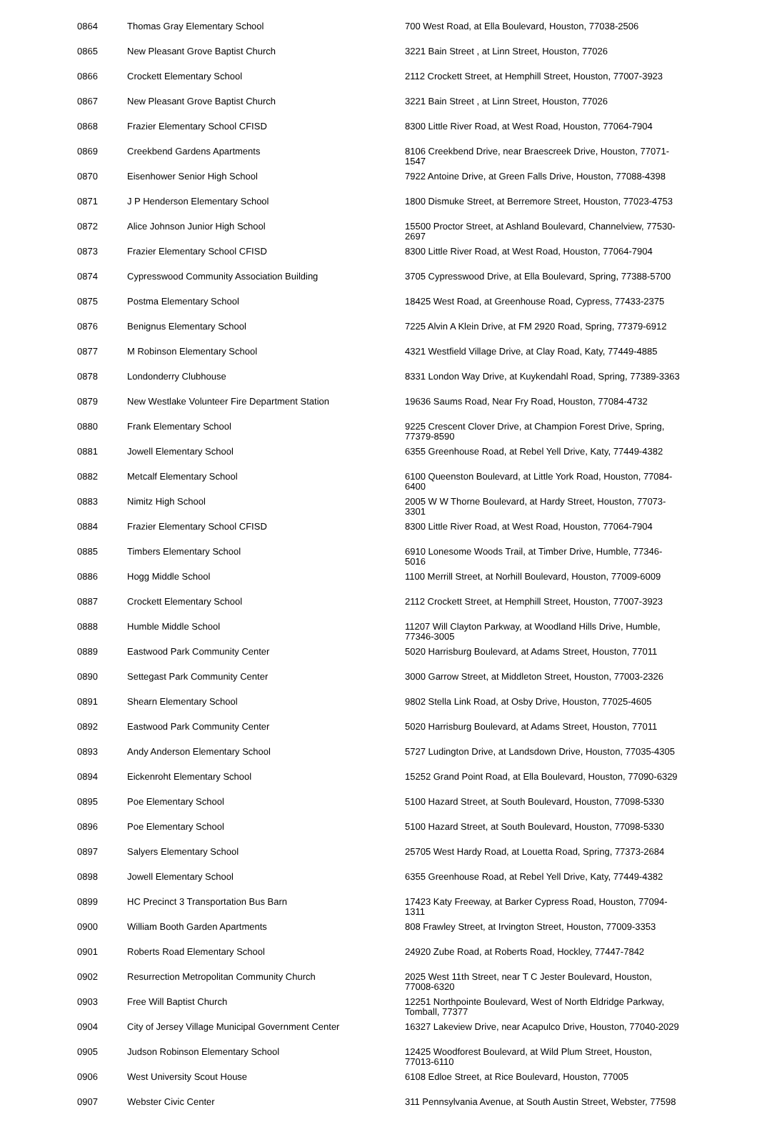| 0864 | Thomas Gray Elementary School | 700 West Road, at Ella Boulevard, Houston, 77038-2506 |
| 0865 | New Pleasant Grove Baptist Church | 3221 Bain Street , at Linn Street, Houston, 77026 |
| 0866 | Crockett Elementary School | 2112 Crockett Street, at Hemphill Street, Houston, 77007-3923 |
| 0867 | New Pleasant Grove Baptist Church | 3221 Bain Street , at Linn Street, Houston, 77026 |
| 0868 | Frazier Elementary School CFISD | 8300 Little River Road, at West Road, Houston, 77064-7904 |
| 0869 | Creekbend Gardens Apartments | 8106 Creekbend Drive, near Braescreek Drive, Houston, 77071-1547 |
| 0870 | Eisenhower Senior High School | 7922 Antoine Drive, at Green Falls Drive, Houston, 77088-4398 |
| 0871 | J P Henderson Elementary School | 1800 Dismuke Street, at Berremore Street, Houston, 77023-4753 |
| 0872 | Alice Johnson Junior High School | 15500 Proctor Street, at Ashland Boulevard, Channelview, 77530-2697 |
| 0873 | Frazier Elementary School CFISD | 8300 Little River Road, at West Road, Houston, 77064-7904 |
| 0874 | Cypresswood Community Association Building | 3705 Cypresswood Drive, at Ella Boulevard, Spring, 77388-5700 |
| 0875 | Postma Elementary School | 18425 West Road, at Greenhouse Road, Cypress, 77433-2375 |
| 0876 | Benignus Elementary School | 7225 Alvin A Klein Drive, at FM 2920 Road, Spring, 77379-6912 |
| 0877 | M Robinson Elementary School | 4321 Westfield Village Drive, at Clay Road, Katy, 77449-4885 |
| 0878 | Londonderry Clubhouse | 8331 London Way Drive, at Kuykendahl Road, Spring, 77389-3363 |
| 0879 | New Westlake Volunteer Fire Department Station | 19636 Saums Road, Near Fry Road, Houston, 77084-4732 |
| 0880 | Frank Elementary School | 9225 Crescent Clover Drive, at Champion Forest Drive, Spring, 77379-8590 |
| 0881 | Jowell Elementary School | 6355 Greenhouse Road, at Rebel Yell Drive, Katy, 77449-4382 |
| 0882 | Metcalf Elementary School | 6100 Queenston Boulevard, at Little York Road, Houston, 77084-6400 |
| 0883 | Nimitz High School | 2005 W W Thorne Boulevard, at Hardy Street, Houston, 77073-3301 |
| 0884 | Frazier Elementary School CFISD | 8300 Little River Road, at West Road, Houston, 77064-7904 |
| 0885 | Timbers Elementary School | 6910 Lonesome Woods Trail, at Timber Drive, Humble, 77346-5016 |
| 0886 | Hogg Middle School | 1100 Merrill Street, at Norhill Boulevard, Houston, 77009-6009 |
| 0887 | Crockett Elementary School | 2112 Crockett Street, at Hemphill Street, Houston, 77007-3923 |
| 0888 | Humble Middle School | 11207 Will Clayton Parkway, at Woodland Hills Drive, Humble, 77346-3005 |
| 0889 | Eastwood Park Community Center | 5020 Harrisburg Boulevard, at Adams Street, Houston, 77011 |
| 0890 | Settegast Park Community Center | 3000 Garrow Street, at Middleton Street, Houston, 77003-2326 |
| 0891 | Shearn Elementary School | 9802 Stella Link Road, at Osby Drive, Houston, 77025-4605 |
| 0892 | Eastwood Park Community Center | 5020 Harrisburg Boulevard, at Adams Street, Houston, 77011 |
| 0893 | Andy Anderson Elementary School | 5727 Ludington Drive, at Landsdown Drive, Houston, 77035-4305 |
| 0894 | Eickenroht Elementary School | 15252 Grand Point Road, at Ella Boulevard, Houston, 77090-6329 |
| 0895 | Poe Elementary School | 5100 Hazard Street, at South Boulevard, Houston, 77098-5330 |
| 0896 | Poe Elementary School | 5100 Hazard Street, at South Boulevard, Houston, 77098-5330 |
| 0897 | Salyers Elementary School | 25705 West Hardy Road, at Louetta Road, Spring, 77373-2684 |
| 0898 | Jowell Elementary School | 6355 Greenhouse Road, at Rebel Yell Drive, Katy, 77449-4382 |
| 0899 | HC Precinct 3 Transportation Bus Barn | 17423 Katy Freeway, at Barker Cypress Road, Houston, 77094-1311 |
| 0900 | William Booth Garden Apartments | 808 Frawley Street, at Irvington Street, Houston, 77009-3353 |
| 0901 | Roberts Road Elementary School | 24920 Zube Road, at Roberts Road, Hockley, 77447-7842 |
| 0902 | Resurrection Metropolitan Community Church | 2025 West 11th Street, near T C Jester Boulevard, Houston, 77008-6320 |
| 0903 | Free Will Baptist Church | 12251 Northpointe Boulevard, West of North Eldridge Parkway, Tomball, 77377 |
| 0904 | City of Jersey Village Municipal Government Center | 16327 Lakeview Drive, near Acapulco Drive, Houston, 77040-2029 |
| 0905 | Judson Robinson Elementary School | 12425 Woodforest Boulevard, at Wild Plum Street, Houston, 77013-6110 |
| 0906 | West University Scout House | 6108 Edloe Street, at Rice Boulevard, Houston, 77005 |
| 0907 | Webster Civic Center | 311 Pennsylvania Avenue, at South Austin Street, Webster, 77598 |